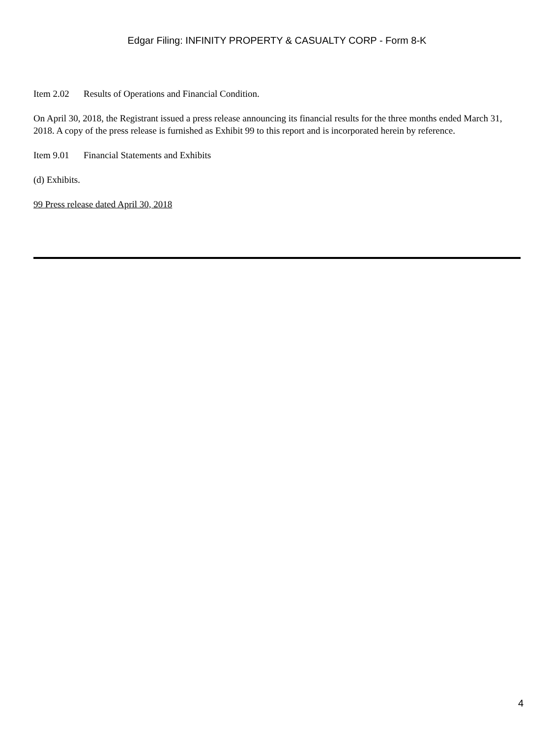Edgar Filing: INFINITY PROPERTY & CASUALTY CORP - Form 8-K
Item 2.02 Results of Operations and Financial Condition.
On April 30, 2018, the Registrant issued a press release announcing its financial results for the three months ended March 31, 2018. A copy of the press release is furnished as Exhibit 99 to this report and is incorporated herein by reference.
Item 9.01 Financial Statements and Exhibits
(d) Exhibits.
99 Press release dated April 30, 2018
4